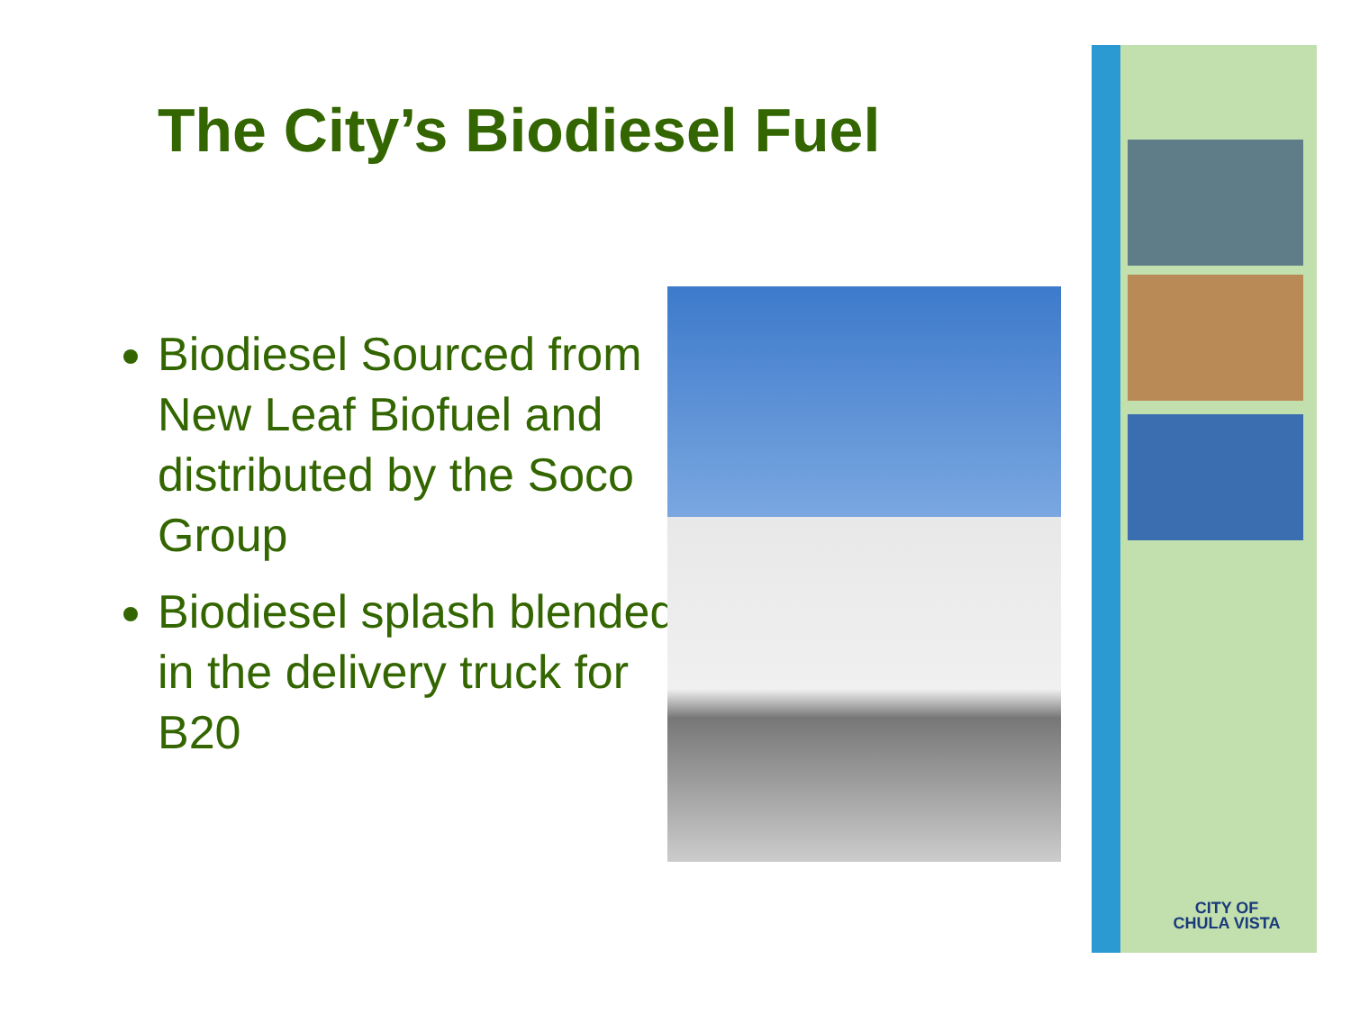The City’s Biodiesel Fuel
Biodiesel Sourced from New Leaf Biofuel and distributed by the Soco Group
Biodiesel splash blended in the delivery truck for B20
CITY OF
CHULA VISTA